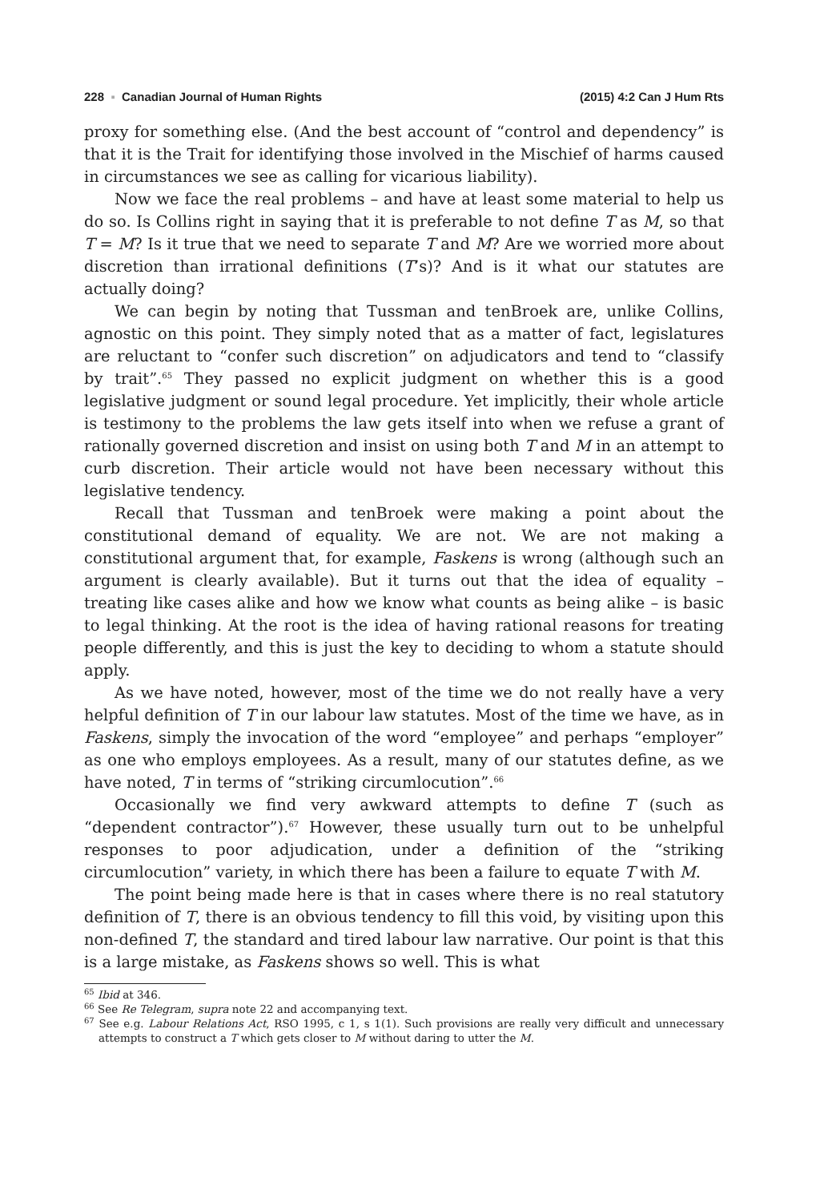228 ▪ Canadian Journal of Human Rights (2015) 4:2 Can J Hum Rts
proxy for something else. (And the best account of “control and dependency” is that it is the Trait for identifying those involved in the Mischief of harms caused in circumstances we see as calling for vicarious liability).
Now we face the real problems – and have at least some material to help us do so. Is Collins right in saying that it is preferable to not define T as M, so that T = M? Is it true that we need to separate T and M? Are we worried more about discretion than irrational definitions (T’s)? And is it what our statutes are actually doing?
We can begin by noting that Tussman and tenBroek are, unlike Collins, agnostic on this point. They simply noted that as a matter of fact, legislatures are reluctant to “confer such discretion” on adjudicators and tend to “classify by trait”.<sup>65</sup> They passed no explicit judgment on whether this is a good legislative judgment or sound legal procedure. Yet implicitly, their whole article is testimony to the problems the law gets itself into when we refuse a grant of rationally governed discretion and insist on using both T and M in an attempt to curb discretion. Their article would not have been necessary without this legislative tendency.
Recall that Tussman and tenBroek were making a point about the constitutional demand of equality. We are not. We are not making a constitutional argument that, for example, Faskens is wrong (although such an argument is clearly available). But it turns out that the idea of equality – treating like cases alike and how we know what counts as being alike – is basic to legal thinking. At the root is the idea of having rational reasons for treating people differently, and this is just the key to deciding to whom a statute should apply.
As we have noted, however, most of the time we do not really have a very helpful definition of T in our labour law statutes. Most of the time we have, as in Faskens, simply the invocation of the word “employee” and perhaps “employer” as one who employs employees. As a result, many of our statutes define, as we have noted, T in terms of “striking circumlocution”.<sup>66</sup>
Occasionally we find very awkward attempts to define T (such as “dependent contractor”).<sup>67</sup> However, these usually turn out to be unhelpful responses to poor adjudication, under a definition of the “striking circumlocution” variety, in which there has been a failure to equate T with M.
The point being made here is that in cases where there is no real statutory definition of T, there is an obvious tendency to fill this void, by visiting upon this non-defined T, the standard and tired labour law narrative. Our point is that this is a large mistake, as Faskens shows so well. This is what
<sup>65</sup> Ibid at 346.
<sup>66</sup> See Re Telegram, supra note 22 and accompanying text.
<sup>67</sup> See e.g. Labour Relations Act, RSO 1995, c 1, s 1(1). Such provisions are really very difficult and unnecessary attempts to construct a T which gets closer to M without daring to utter the M.